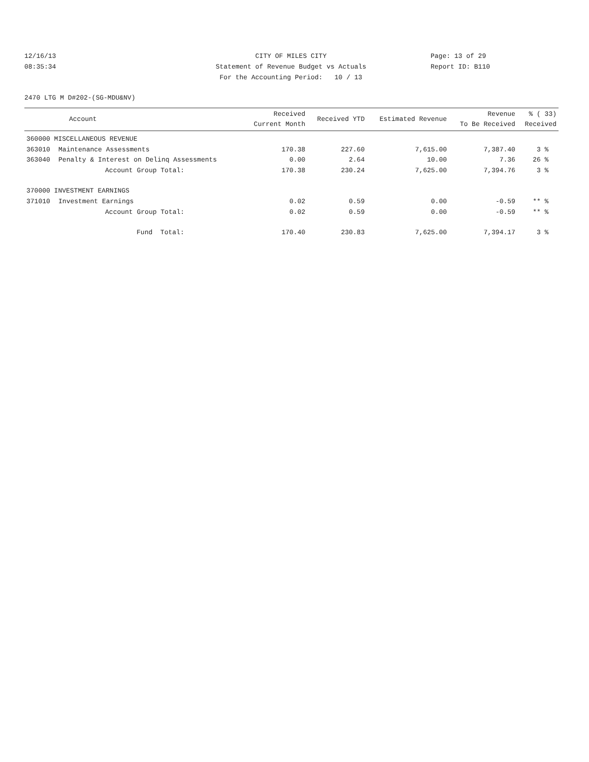12/16/13
08:35:34
CITY OF MILES CITY
Statement of Revenue Budget vs Actuals
For the Accounting Period: 10 / 13
Page: 13 of 29
Report ID: B110
2470 LTG M D#202-(SG-MDU&NV)
| Account | | Received Current Month | Received YTD | Estimated Revenue | Revenue To Be Received | % ( 33) Received |
| --- | --- | --- | --- | --- | --- | --- |
| 360000 MISCELLANEOUS REVENUE | | | | | | |
| 363010 | Maintenance Assessments | 170.38 | 227.60 | 7,615.00 | 7,387.40 | 3 % |
| 363040 | Penalty & Interest on Delinq Assessments | 0.00 | 2.64 | 10.00 | 7.36 | 26 % |
| | Account Group Total: | 170.38 | 230.24 | 7,625.00 | 7,394.76 | 3 % |
| 370000 INVESTMENT EARNINGS | | | | | | |
| 371010 | Investment Earnings | 0.02 | 0.59 | 0.00 | -0.59 | ** % |
| | Account Group Total: | 0.02 | 0.59 | 0.00 | -0.59 | ** % |
| | Fund Total: | 170.40 | 230.83 | 7,625.00 | 7,394.17 | 3 % |